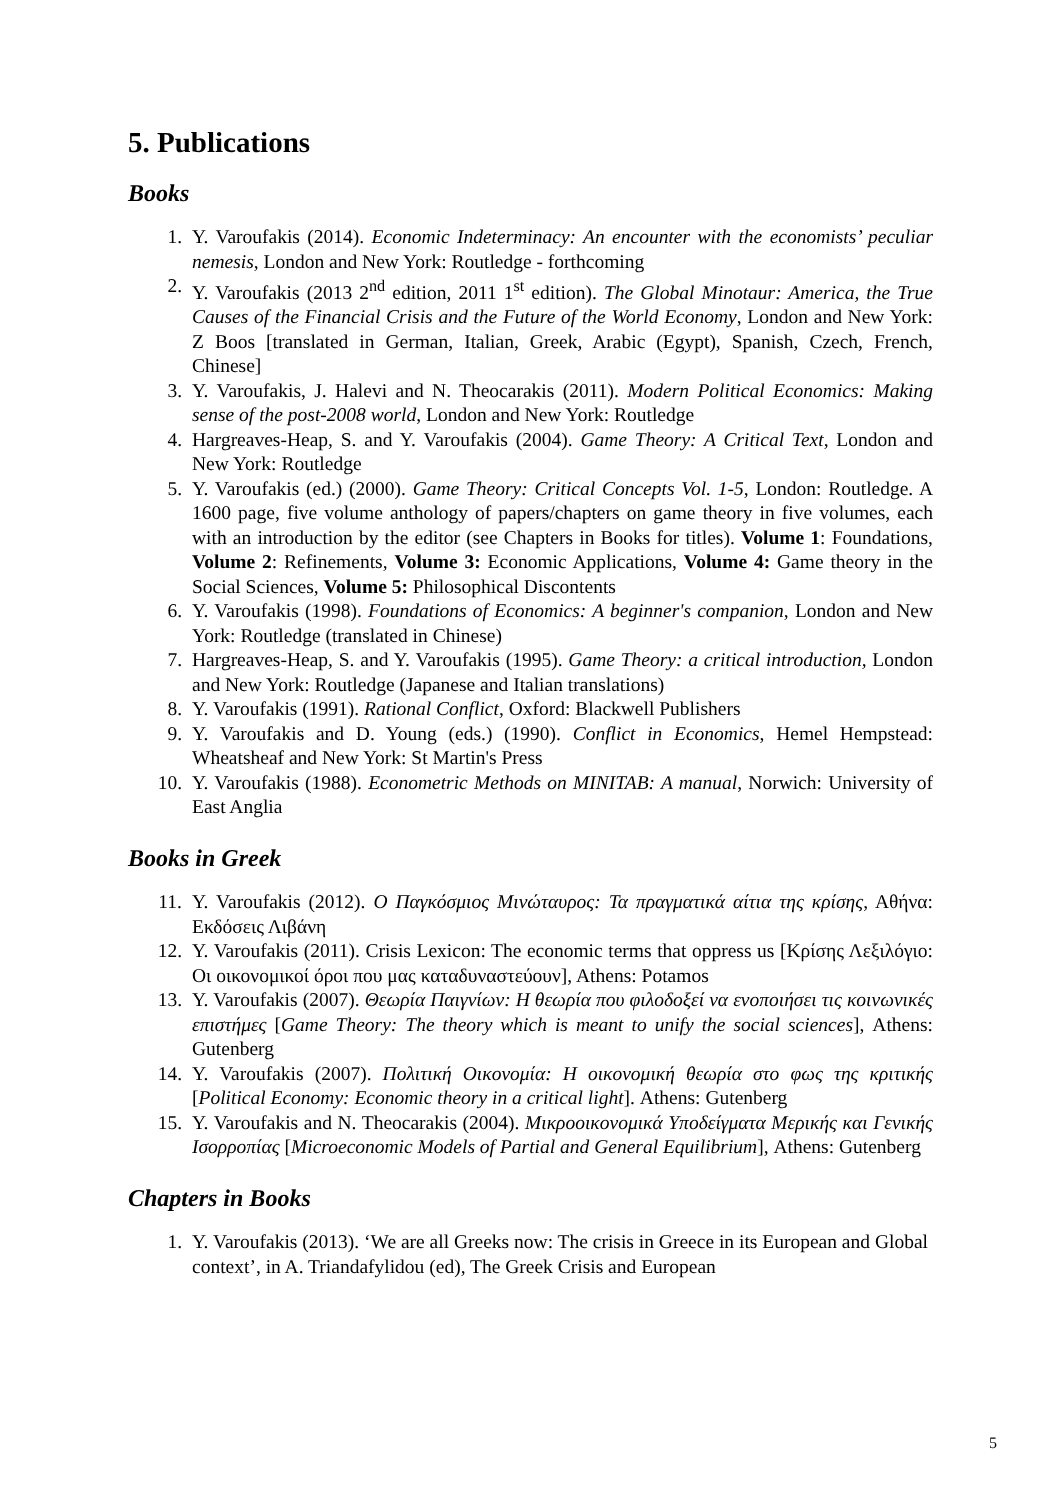5. Publications
Books
1. Y. Varoufakis (2014). Economic Indeterminacy: An encounter with the economists’ peculiar nemesis, London and New York: Routledge - forthcoming
2. Y. Varoufakis (2013 2<sup>nd</sup> edition, 2011 1<sup>st</sup> edition). The Global Minotaur: America, the True Causes of the Financial Crisis and the Future of the World Economy, London and New York: Z Boos [translated in German, Italian, Greek, Arabic (Egypt), Spanish, Czech, French, Chinese]
3. Y. Varoufakis, J. Halevi and N. Theocarakis (2011). Modern Political Economics: Making sense of the post-2008 world, London and New York: Routledge
4. Hargreaves-Heap, S. and Y. Varoufakis (2004). Game Theory: A Critical Text, London and New York: Routledge
5. Y. Varoufakis (ed.) (2000). Game Theory: Critical Concepts Vol. 1-5, London: Routledge. A 1600 page, five volume anthology of papers/chapters on game theory in five volumes, each with an introduction by the editor (see Chapters in Books for titles). Volume 1: Foundations, Volume 2: Refinements, Volume 3: Economic Applications, Volume 4: Game theory in the Social Sciences, Volume 5: Philosophical Discontents
6. Y. Varoufakis (1998). Foundations of Economics: A beginner's companion, London and New York: Routledge (translated in Chinese)
7. Hargreaves-Heap, S. and Y. Varoufakis (1995). Game Theory: a critical introduction, London and New York: Routledge (Japanese and Italian translations)
8. Y. Varoufakis (1991). Rational Conflict, Oxford: Blackwell Publishers
9. Y. Varoufakis and D. Young (eds.) (1990). Conflict in Economics, Hemel Hempstead: Wheatsheaf and New York: St Martin's Press
10. Y. Varoufakis (1988). Econometric Methods on MINITAB: A manual, Norwich: University of East Anglia
Books in Greek
11. Y. Varoufakis (2012). Ο Παγκόσμιος Μινώταυρος: Τα πραγματικά αίτια της κρίσης, Αθήνα: Εκδόσεις Λιβάνη
12. Y. Varoufakis (2011). Crisis Lexicon: The economic terms that oppress us [Κρίσης Λεξιλόγιο: Οι οικονομικοί όροι που μας καταδυναστεύουν], Athens: Potamos
13. Y. Varoufakis (2007). Θεωρία Παιγνίων: Η θεωρία που φιλοδοξεί να ενοποιήσει τις κοινωνικές επιστήμες [Game Theory: The theory which is meant to unify the social sciences], Athens: Gutenberg
14. Y. Varoufakis (2007). Πολιτική Οικονομία: Η οικονομική θεωρία στο φως της κριτικής [Political Economy: Economic theory in a critical light]. Athens: Gutenberg
15. Y. Varoufakis and N. Theocarakis (2004). Μικροοικονομικά Υποδείγματα Μερικής και Γενικής Ισορροπίας [Microeconomic Models of Partial and General Equilibrium], Athens: Gutenberg
Chapters in Books
1. Y. Varoufakis (2013). ‘We are all Greeks now: The crisis in Greece in its European and Global context’, in A. Triandafylidou (ed), The Greek Crisis and European
5